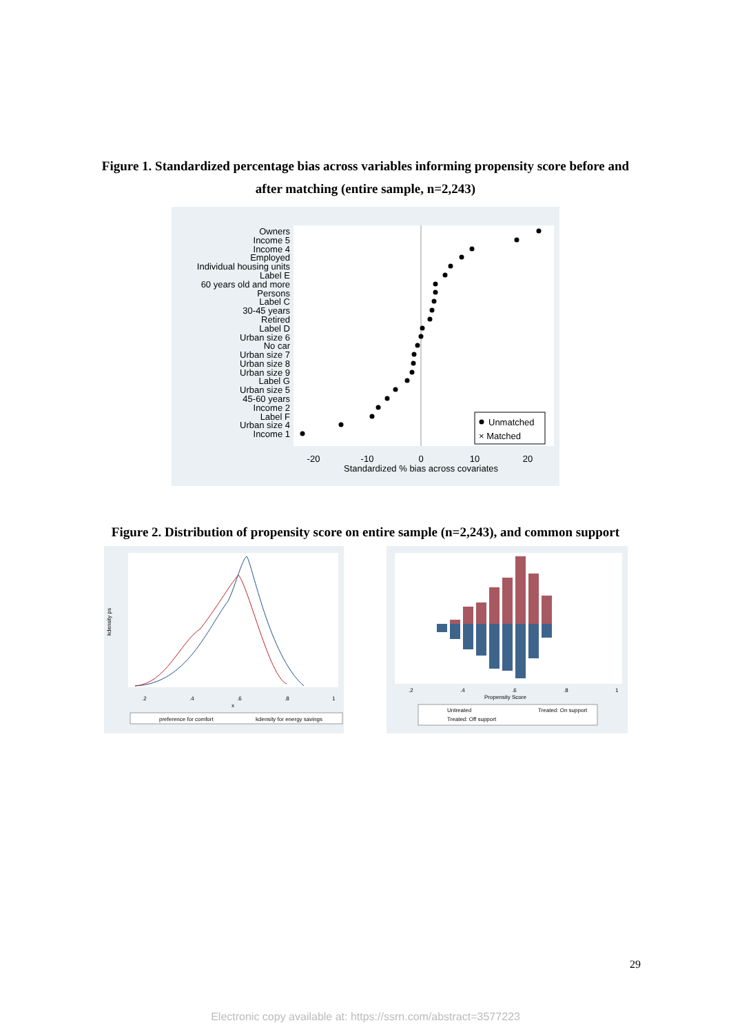Figure 1. Standardized percentage bias across variables informing propensity score before and
after matching (entire sample, n=2,243)
Owners
Income 5
Income 4
Employed
Individual housing units
Label E
60 years old and more
Persons
Label C
30-45 years
Retired
Label D
Urban size 6
No car
Urban size 7
Urban size 8
Urban size 9
Label G
Urban size 5
45-60 years
Income 2
Label F
Urban size 4
Income 1
-20
-10
0
10
20
Standardized % bias across covariates
Unmatched
× Matched
Figure 2. Distribution of propensity score on entire sample (n=2,243), and common support
kdensity ps
.2
.4
.6
.8
1
x
preference for comfort
kdensity for energy savings
.2
.4
.6
.8
1
Propensity Score
Untreated
Treated: On support
Treated: Off support
29
Electronic copy available at: https://ssrn.com/abstract=3577223